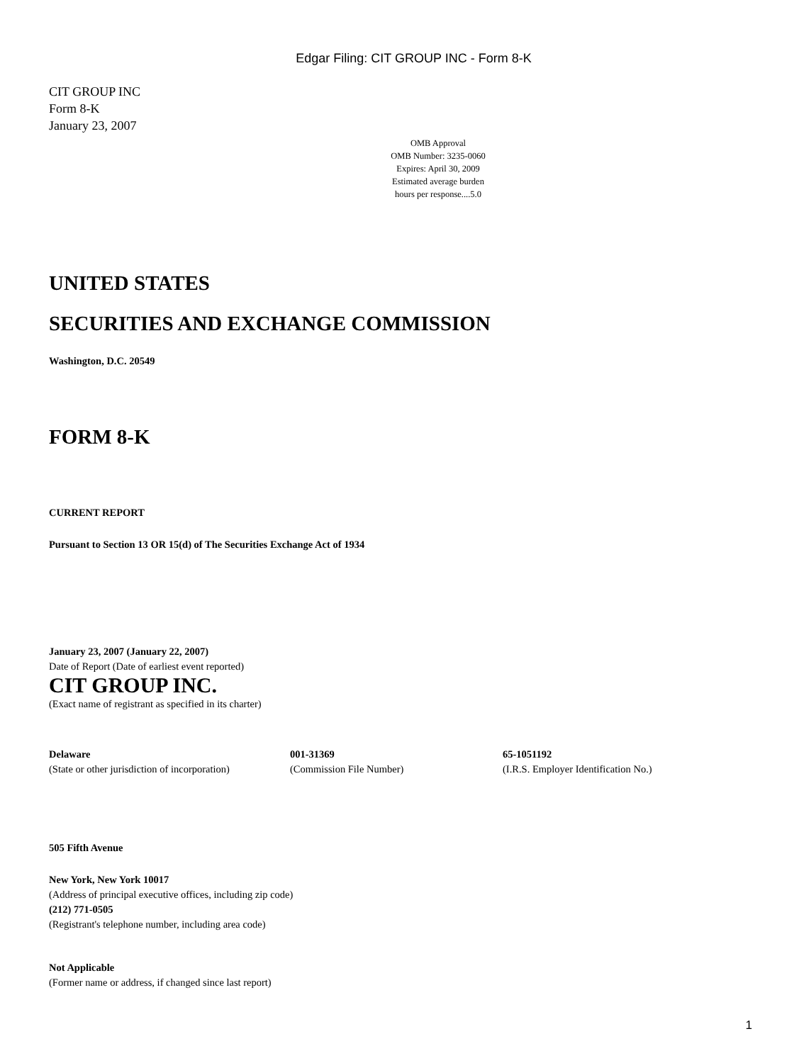Edgar Filing: CIT GROUP INC - Form 8-K
CIT GROUP INC
Form 8-K
January 23, 2007
OMB Approval
OMB Number: 3235-0060
Expires: April 30, 2009
Estimated average burden
hours per response....5.0
UNITED STATES
SECURITIES AND EXCHANGE COMMISSION
Washington, D.C. 20549
FORM 8-K
CURRENT REPORT
Pursuant to Section 13 OR 15(d) of The Securities Exchange Act of 1934
January 23, 2007 (January 22, 2007)
Date of Report (Date of earliest event reported)
CIT GROUP INC.
(Exact name of registrant as specified in its charter)
Delaware
(State or other jurisdiction of incorporation)
001-31369
(Commission File Number)
65-1051192
(I.R.S. Employer Identification No.)
505 Fifth Avenue
New York, New York 10017
(Address of principal executive offices, including zip code)
(212) 771-0505
(Registrant's telephone number, including area code)
Not Applicable
(Former name or address, if changed since last report)
1